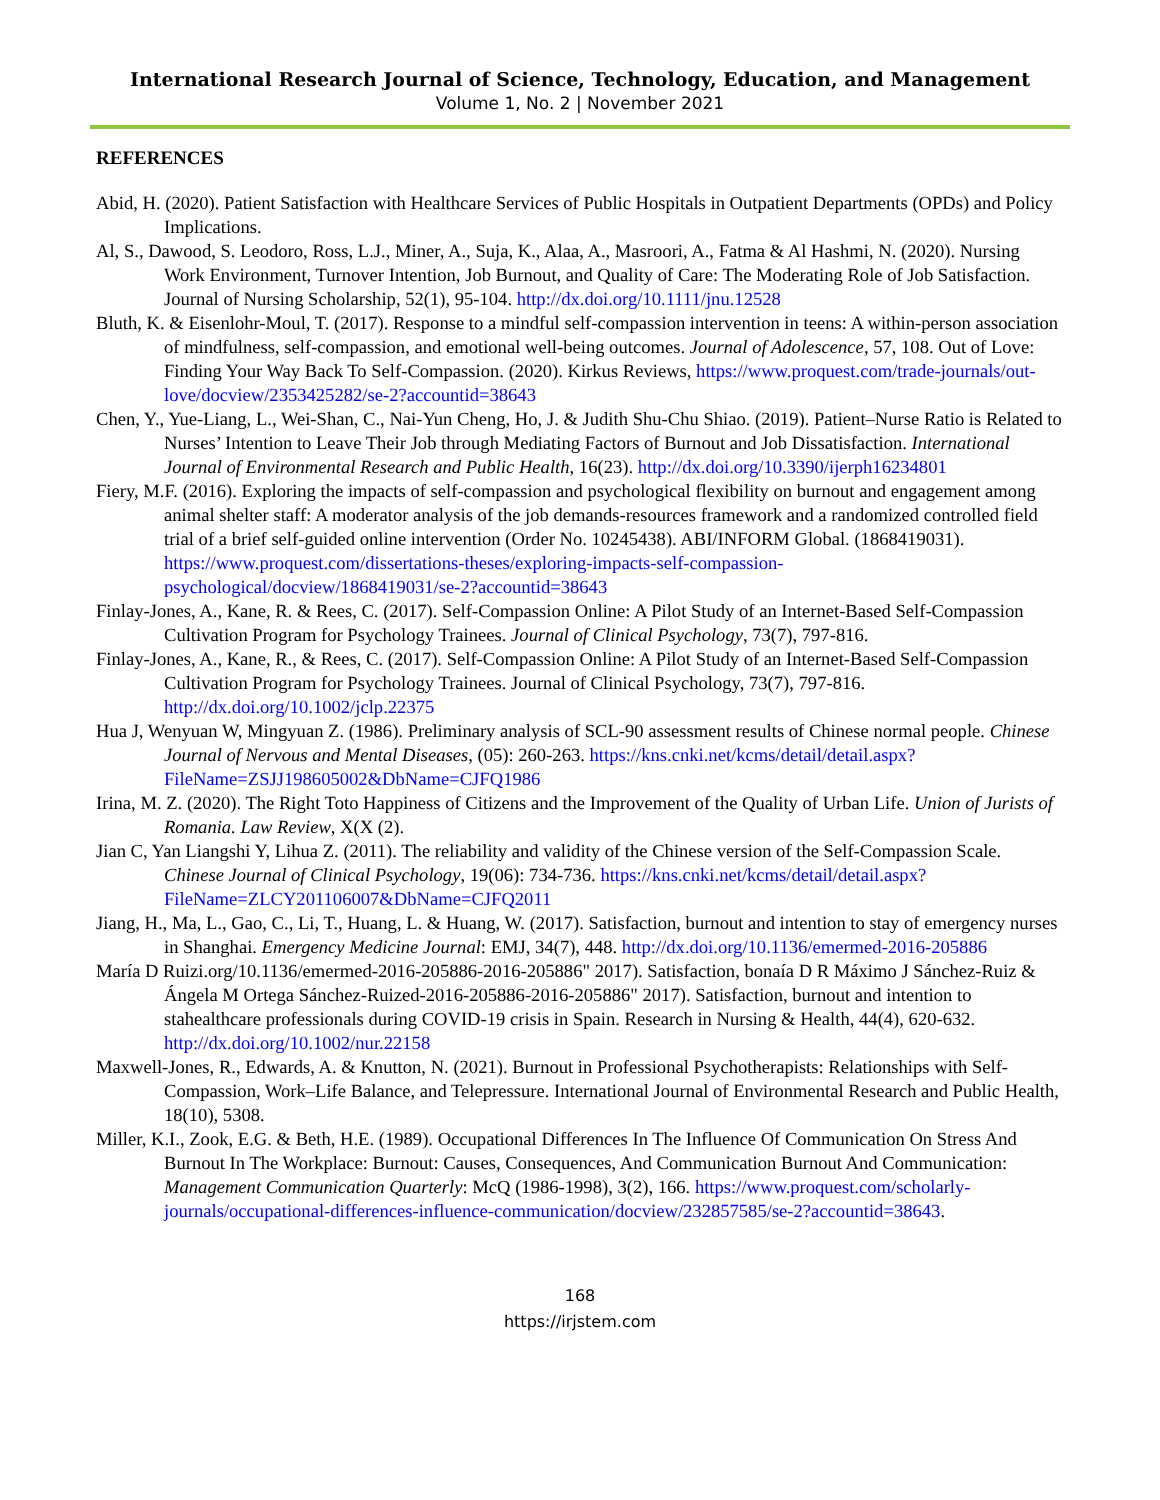International Research Journal of Science, Technology, Education, and Management
Volume 1, No. 2 | November 2021
REFERENCES
Abid, H. (2020). Patient Satisfaction with Healthcare Services of Public Hospitals in Outpatient Departments (OPDs) and Policy Implications.
Al, S., Dawood, S. Leodoro, Ross, L.J., Miner, A., Suja, K., Alaa, A., Masroori, A., Fatma & Al Hashmi, N. (2020). Nursing Work Environment, Turnover Intention, Job Burnout, and Quality of Care: The Moderating Role of Job Satisfaction. Journal of Nursing Scholarship, 52(1), 95-104. http://dx.doi.org/10.1111/jnu.12528
Bluth, K. & Eisenlohr-Moul, T. (2017). Response to a mindful self-compassion intervention in teens: A within-person association of mindfulness, self-compassion, and emotional well-being outcomes. Journal of Adolescence, 57, 108. Out of Love: Finding Your Way Back To Self-Compassion. (2020). Kirkus Reviews, https://www.proquest.com/trade-journals/out-love/docview/2353425282/se-2?accountid=38643
Chen, Y., Yue-Liang, L., Wei-Shan, C., Nai-Yun Cheng, Ho, J. & Judith Shu-Chu Shiao. (2019). Patient–Nurse Ratio is Related to Nurses’ Intention to Leave Their Job through Mediating Factors of Burnout and Job Dissatisfaction. International Journal of Environmental Research and Public Health, 16(23). http://dx.doi.org/10.3390/ijerph16234801
Fiery, M.F. (2016). Exploring the impacts of self-compassion and psychological flexibility on burnout and engagement among animal shelter staff: A moderator analysis of the job demands-resources framework and a randomized controlled field trial of a brief self-guided online intervention (Order No. 10245438). ABI/INFORM Global. (1868419031). https://www.proquest.com/dissertations-theses/exploring-impacts-self-compassion-psychological/docview/1868419031/se-2?accountid=38643
Finlay-Jones, A., Kane, R. & Rees, C. (2017). Self-Compassion Online: A Pilot Study of an Internet-Based Self-Compassion Cultivation Program for Psychology Trainees. Journal of Clinical Psychology, 73(7), 797-816.
Finlay-Jones, A., Kane, R., & Rees, C. (2017). Self-Compassion Online: A Pilot Study of an Internet-Based Self-Compassion Cultivation Program for Psychology Trainees. Journal of Clinical Psychology, 73(7), 797-816. http://dx.doi.org/10.1002/jclp.22375
Hua J, Wenyuan W, Mingyuan Z. (1986). Preliminary analysis of SCL-90 assessment results of Chinese normal people. Chinese Journal of Nervous and Mental Diseases, (05): 260-263. https://kns.cnki.net/kcms/detail/detail.aspx?FileName=ZSJJ198605002&DbName=CJFQ1986
Irina, M. Z. (2020). The Right Toto Happiness of Citizens and the Improvement of the Quality of Urban Life. Union of Jurists of Romania. Law Review, X(X (2).
Jian C, Yan Liangshi Y, Lihua Z. (2011). The reliability and validity of the Chinese version of the Self-Compassion Scale. Chinese Journal of Clinical Psychology, 19(06): 734-736. https://kns.cnki.net/kcms/detail/detail.aspx?FileName=ZLCY201106007&DbName=CJFQ2011
Jiang, H., Ma, L., Gao, C., Li, T., Huang, L. & Huang, W. (2017). Satisfaction, burnout and intention to stay of emergency nurses in Shanghai. Emergency Medicine Journal: EMJ, 34(7), 448. http://dx.doi.org/10.1136/emermed-2016-205886
María D Ruizi.org/10.1136/emermed-2016-205886-2016-205886" 2017). Satisfaction, bonaía D R Máximo J Sánchez‐Ruiz & Ángela M Ortega Sánchez‐Ruized-2016-205886-2016-205886" 2017). Satisfaction, burnout and intention to stahealthcare professionals during COVID‐19 crisis in Spain. Research in Nursing & Health, 44(4), 620-632. http://dx.doi.org/10.1002/nur.22158
Maxwell-Jones, R., Edwards, A. & Knutton, N. (2021). Burnout in Professional Psychotherapists: Relationships with Self-Compassion, Work–Life Balance, and Telepressure. International Journal of Environmental Research and Public Health, 18(10), 5308.
Miller, K.I., Zook, E.G. & Beth, H.E. (1989). Occupational Differences In The Influence Of Communication On Stress And Burnout In The Workplace: Burnout: Causes, Consequences, And Communication Burnout And Communication: Management Communication Quarterly: McQ (1986-1998), 3(2), 166. https://www.proquest.com/scholarly-journals/occupational-differences-influence-communication/docview/232857585/se-2?accountid=38643.
168
https://irjstem.com